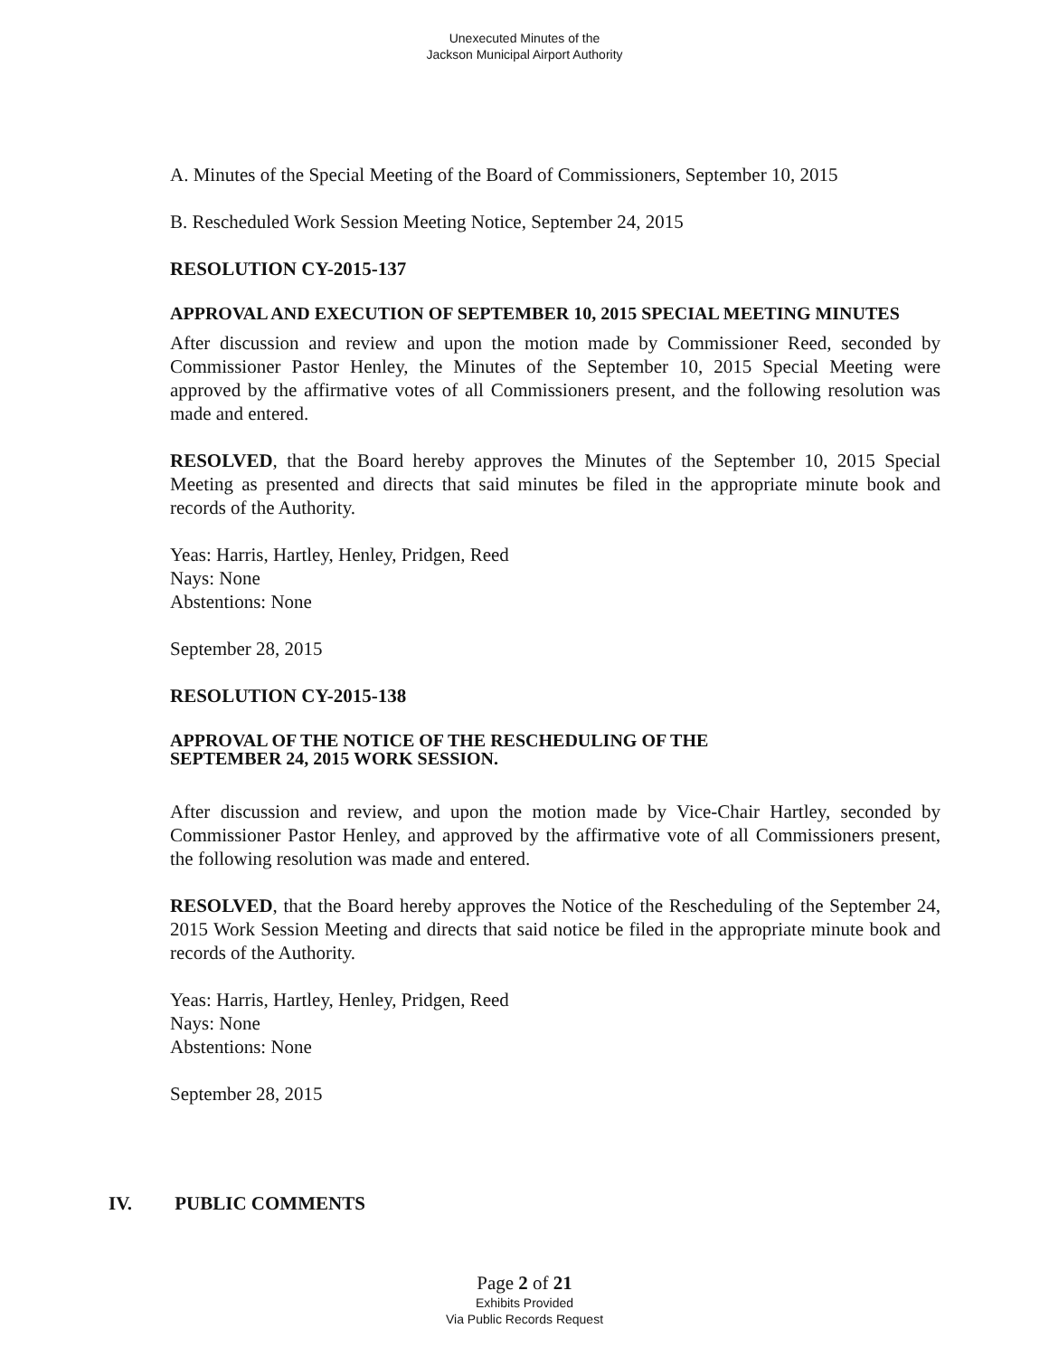Unexecuted Minutes of the
Jackson Municipal Airport Authority
A. Minutes of the Special Meeting of the Board of Commissioners, September 10, 2015
B. Rescheduled Work Session Meeting Notice, September 24, 2015
RESOLUTION CY-2015-137
APPROVAL AND EXECUTION OF SEPTEMBER 10, 2015 SPECIAL MEETING MINUTES
After discussion and review and upon the motion made by Commissioner Reed, seconded by Commissioner Pastor Henley, the Minutes of the September 10, 2015 Special Meeting were approved by the affirmative votes of all Commissioners present, and the following resolution was made and entered.
RESOLVED, that the Board hereby approves the Minutes of the September 10, 2015 Special Meeting as presented and directs that said minutes be filed in the appropriate minute book and records of the Authority.
Yeas: Harris, Hartley, Henley, Pridgen, Reed
Nays: None
Abstentions: None
September 28, 2015
RESOLUTION CY-2015-138
APPROVAL OF THE NOTICE OF THE RESCHEDULING OF THE
SEPTEMBER 24, 2015 WORK SESSION.
After discussion and review, and upon the motion made by Vice-Chair Hartley, seconded by Commissioner Pastor Henley, and approved by the affirmative vote of all Commissioners present, the following resolution was made and entered.
RESOLVED, that the Board hereby approves the Notice of the Rescheduling of the September 24, 2015 Work Session Meeting and directs that said notice be filed in the appropriate minute book and records of the Authority.
Yeas: Harris, Hartley, Henley, Pridgen, Reed
Nays: None
Abstentions: None
September 28, 2015
IV. PUBLIC COMMENTS
Page 2 of 21
Exhibits Provided
Via Public Records Request